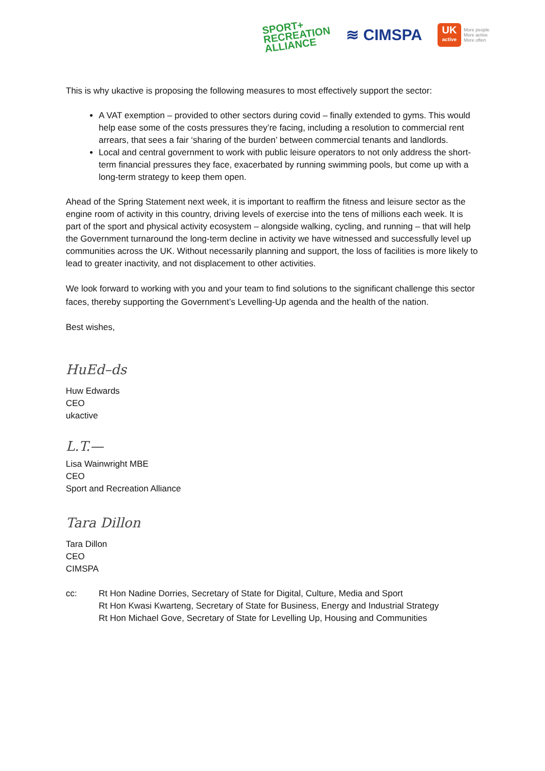SPORT+
RECREATION
ALLIANCE
≋ CIMSPA
UK
active
More people
More active
More often
This is why ukactive is proposing the following measures to most effectively support the sector:
A VAT exemption – provided to other sectors during covid – finally extended to gyms. This would help ease some of the costs pressures they’re facing, including a resolution to commercial rent arrears, that sees a fair ‘sharing of the burden’ between commercial tenants and landlords.
Local and central government to work with public leisure operators to not only address the short-term financial pressures they face, exacerbated by running swimming pools, but come up with a long-term strategy to keep them open.
Ahead of the Spring Statement next week, it is important to reaffirm the fitness and leisure sector as the engine room of activity in this country, driving levels of exercise into the tens of millions each week. It is part of the sport and physical activity ecosystem – alongside walking, cycling, and running – that will help the Government turnaround the long-term decline in activity we have witnessed and successfully level up communities across the UK. Without necessarily planning and support, the loss of facilities is more likely to lead to greater inactivity, and not displacement to other activities.
We look forward to working with you and your team to find solutions to the significant challenge this sector faces, thereby supporting the Government’s Levelling-Up agenda and the health of the nation.
Best wishes,
HuEd–ds
Huw Edwards
CEO
ukactive
L.T.—
Lisa Wainwright MBE
CEO
Sport and Recreation Alliance
Tara Dillon
Tara Dillon
CEO
CIMSPA
cc: Rt Hon Nadine Dorries, Secretary of State for Digital, Culture, Media and Sport
Rt Hon Kwasi Kwarteng, Secretary of State for Business, Energy and Industrial Strategy
Rt Hon Michael Gove, Secretary of State for Levelling Up, Housing and Communities